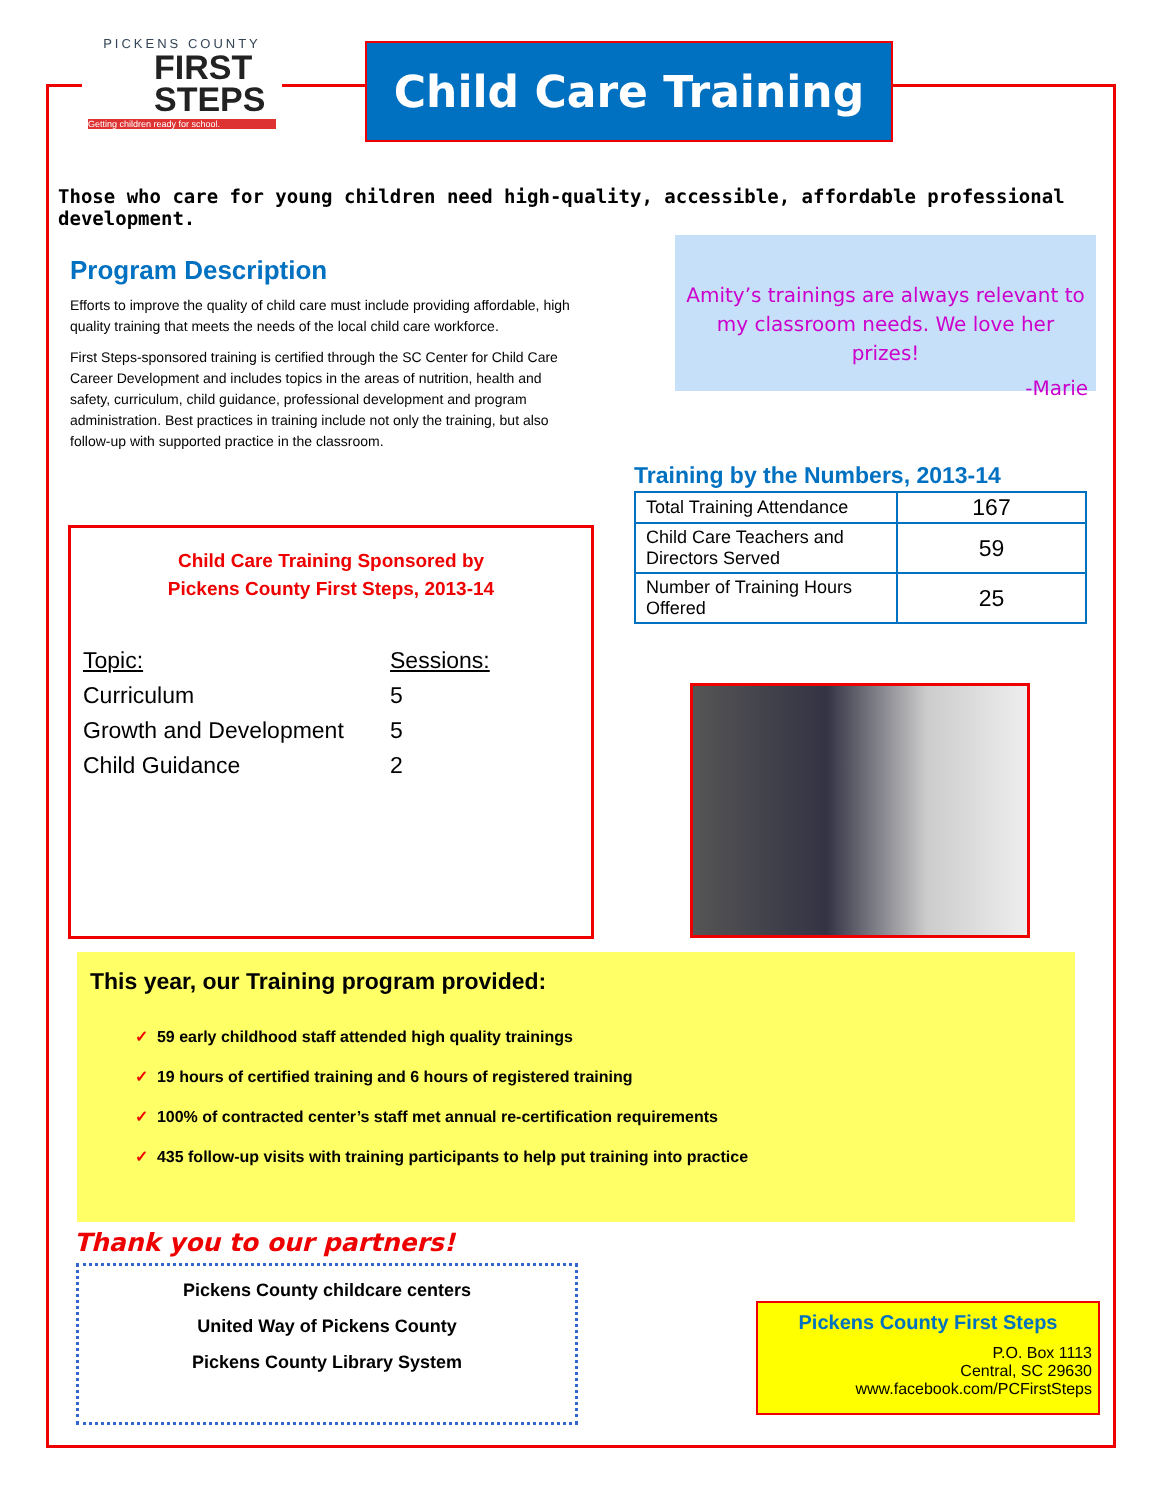PICKENS COUNTY
FIRST
STEPS
Getting children ready for school.
Child Care Training
Those who care for young children need high-quality, accessible, affordable professional development.
Program Description
Efforts to improve the quality of child care must include providing affordable, high quality training that meets the needs of the local child care workforce.
First Steps-sponsored training is certified through the SC Center for Child Care Career Development and includes topics in the areas of nutrition, health and safety, curriculum, child guidance, professional development and program administration. Best practices in training include not only the training, but also follow-up with supported practice in the classroom.
Amity’s trainings are always relevant to my classroom needs. We love her prizes!
-Marie
Child Care Training Sponsored by
Pickens County First Steps, 2013-14
| Topic: | Sessions: |
| --- | --- |
| Curriculum | 5 |
| Growth and Development | 5 |
| Child Guidance | 2 |
Training by the Numbers, 2013-14
| Total Training Attendance | 167 |
| Child Care Teachers and Directors Served | 59 |
| Number of Training Hours Offered | 25 |
This year, our Training program provided:
✓ 59 early childhood staff attended high quality trainings
✓ 19 hours of certified training and 6 hours of registered training
✓ 100% of contracted center’s staff met annual re-certification requirements
✓ 435 follow-up visits with training participants to help put training into practice
Thank you to our partners!
Pickens County childcare centers
United Way of Pickens County
Pickens County Library System
Pickens County First Steps
P.O. Box 1113
Central, SC 29630
www.facebook.com/PCFirstSteps